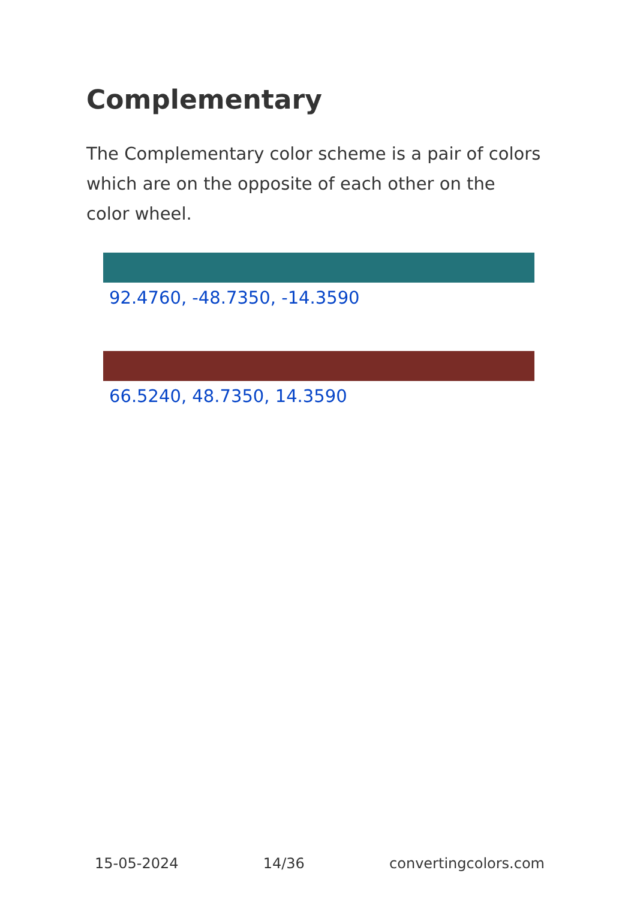Complementary
The Complementary color scheme is a pair of colors which are on the opposite of each other on the color wheel.
92.4760, -48.7350, -14.3590
66.5240, 48.7350, 14.3590
15-05-2024 14/36 convertingcolors.com